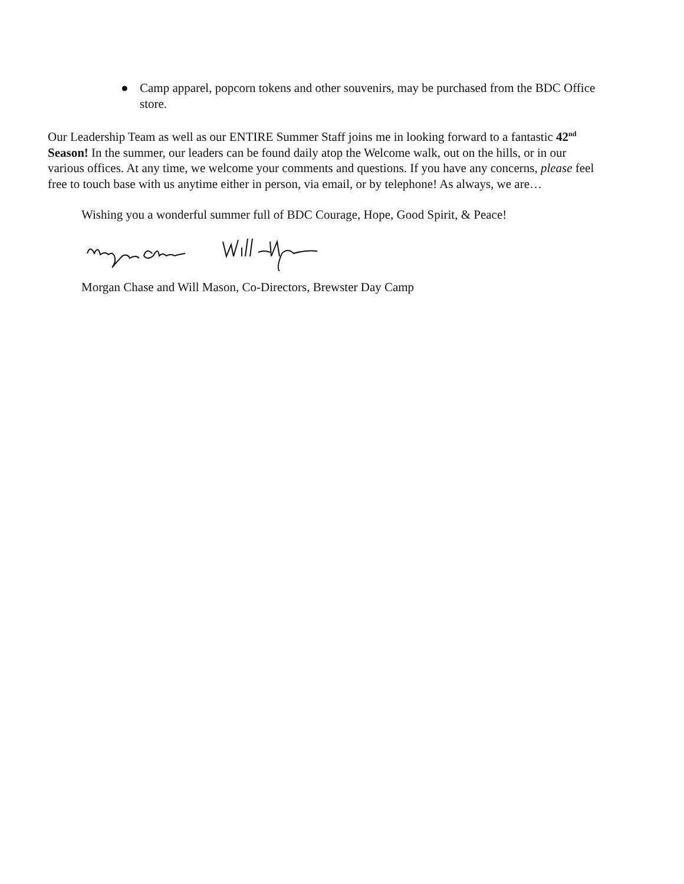● Camp apparel, popcorn tokens and other souvenirs, may be purchased from the BDC Office store.
Our Leadership Team as well as our ENTIRE Summer Staff joins me in looking forward to a fantastic 42<sup>nd</sup> Season! In the summer, our leaders can be found daily atop the Welcome walk, out on the hills, or in our various offices. At any time, we welcome your comments and questions. If you have any concerns, please feel free to touch base with us anytime either in person, via email, or by telephone! As always, we are…
Wishing you a wonderful summer full of BDC Courage, Hope, Good Spirit, & Peace!
Morgan Chase and Will Mason, Co-Directors, Brewster Day Camp